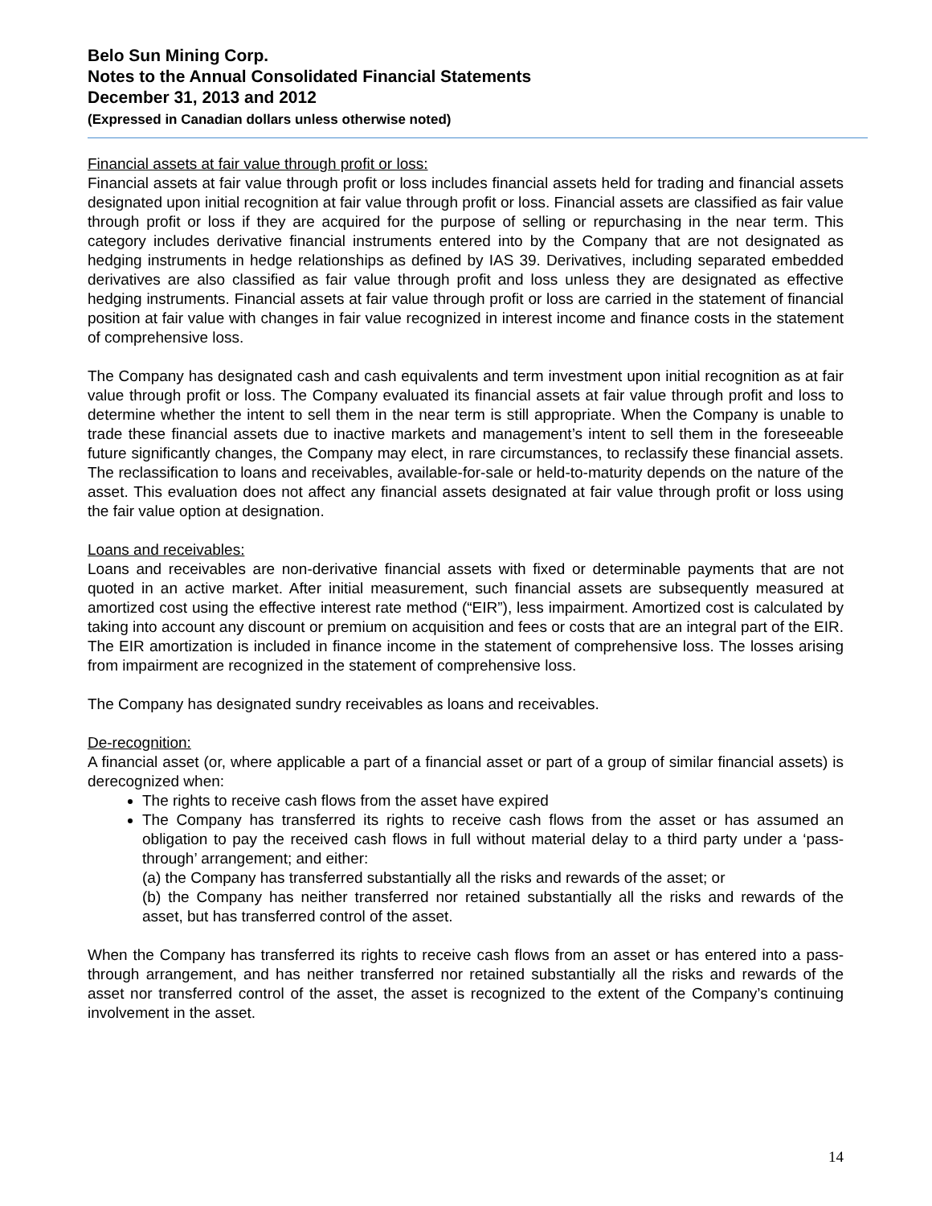Belo Sun Mining Corp.
Notes to the Annual Consolidated Financial Statements
December 31, 2013 and 2012
(Expressed in Canadian dollars unless otherwise noted)
Financial assets at fair value through profit or loss:
Financial assets at fair value through profit or loss includes financial assets held for trading and financial assets designated upon initial recognition at fair value through profit or loss. Financial assets are classified as fair value through profit or loss if they are acquired for the purpose of selling or repurchasing in the near term. This category includes derivative financial instruments entered into by the Company that are not designated as hedging instruments in hedge relationships as defined by IAS 39. Derivatives, including separated embedded derivatives are also classified as fair value through profit and loss unless they are designated as effective hedging instruments. Financial assets at fair value through profit or loss are carried in the statement of financial position at fair value with changes in fair value recognized in interest income and finance costs in the statement of comprehensive loss.
The Company has designated cash and cash equivalents and term investment upon initial recognition as at fair value through profit or loss. The Company evaluated its financial assets at fair value through profit and loss to determine whether the intent to sell them in the near term is still appropriate. When the Company is unable to trade these financial assets due to inactive markets and management’s intent to sell them in the foreseeable future significantly changes, the Company may elect, in rare circumstances, to reclassify these financial assets. The reclassification to loans and receivables, available-for-sale or held-to-maturity depends on the nature of the asset. This evaluation does not affect any financial assets designated at fair value through profit or loss using the fair value option at designation.
Loans and receivables:
Loans and receivables are non-derivative financial assets with fixed or determinable payments that are not quoted in an active market. After initial measurement, such financial assets are subsequently measured at amortized cost using the effective interest rate method (“EIR”), less impairment. Amortized cost is calculated by taking into account any discount or premium on acquisition and fees or costs that are an integral part of the EIR. The EIR amortization is included in finance income in the statement of comprehensive loss. The losses arising from impairment are recognized in the statement of comprehensive loss.
The Company has designated sundry receivables as loans and receivables.
De-recognition:
A financial asset (or, where applicable a part of a financial asset or part of a group of similar financial assets) is derecognized when:
The rights to receive cash flows from the asset have expired
The Company has transferred its rights to receive cash flows from the asset or has assumed an obligation to pay the received cash flows in full without material delay to a third party under a ‘pass-through’ arrangement; and either:
(a) the Company has transferred substantially all the risks and rewards of the asset; or
(b) the Company has neither transferred nor retained substantially all the risks and rewards of the asset, but has transferred control of the asset.
When the Company has transferred its rights to receive cash flows from an asset or has entered into a pass-through arrangement, and has neither transferred nor retained substantially all the risks and rewards of the asset nor transferred control of the asset, the asset is recognized to the extent of the Company’s continuing involvement in the asset.
14